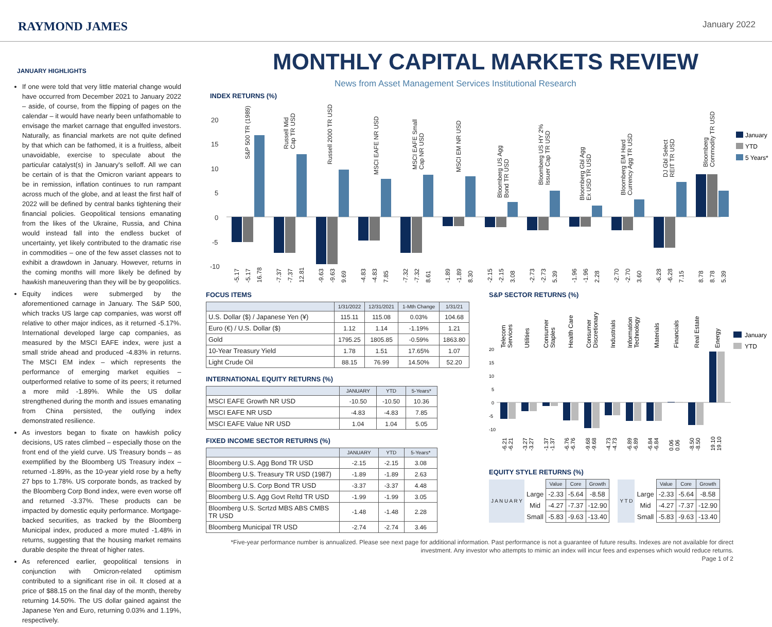RAYMOND JAMES
January 2022
JANUARY HIGHLIGHTS
If one were told that very little material change would have occurred from December 2021 to January 2022 – aside, of course, from the flipping of pages on the calendar – it would have nearly been unfathomable to envisage the market carnage that engulfed investors. Naturally, as financial markets are not quite defined by that which can be fathomed, it is a fruitless, albeit unavoidable, exercise to speculate about the particular catalyst(s) in January's selloff. All we can be certain of is that the Omicron variant appears to be in remission, inflation continues to run rampant across much of the globe, and at least the first half of 2022 will be defined by central banks tightening their financial policies. Geopolitical tensions emanating from the likes of the Ukraine, Russia, and China would instead fall into the endless bucket of uncertainty, yet likely contributed to the dramatic rise in commodities – one of the few asset classes not to exhibit a drawdown in January. However, returns in the coming months will more likely be defined by hawkish maneuvering than they will be by geopolitics.
Equity indices were submerged by the aforementioned carnage in January. The S&P 500, which tracks US large cap companies, was worst off relative to other major indices, as it returned -5.17%. International developed large cap companies, as measured by the MSCI EAFE index, were just a small stride ahead and produced -4.83% in returns. The MSCI EM index – which represents the performance of emerging market equities – outperformed relative to some of its peers; it returned a more mild -1.89%. While the US dollar strengthened during the month and issues emanating from China persisted, the outlying index demonstrated resilience.
As investors began to fixate on hawkish policy decisions, US rates climbed – especially those on the front end of the yield curve. US Treasury bonds – as exemplified by the Bloomberg US Treasury index – returned -1.89%, as the 10-year yield rose by a hefty 27 bps to 1.78%. US corporate bonds, as tracked by the Bloomberg Corp Bond index, were even worse off and returned -3.37%. These products can be impacted by domestic equity performance. Mortgage-backed securities, as tracked by the Bloomberg Municipal index, produced a more muted -1.48% in returns, suggesting that the housing market remains durable despite the threat of higher rates.
As referenced earlier, geopolitical tensions in conjunction with Omicron-related optimism contributed to a significant rise in oil. It closed at a price of $88.15 on the final day of the month, thereby returning 14.50%. The US dollar gained against the Japanese Yen and Euro, returning 0.03% and 1.19%, respectively.
MONTHLY CAPITAL MARKETS REVIEW
News from Asset Management Services Institutional Research
INDEX RETURNS (%)
20
15
10
5
0
-5
-10
January
YTD
5 Years*
S&P 500 TR (1989)
Russell Mid
Cap TR USD
Russell 2000 TR USD
MSCI EAFE NR USD
MSCI EAFE Small
Cap NR USD
MSCI EM NR USD
Bloomberg US Agg
Bond TR USD
Bloomberg US HY 2%
Issuer Cap TR USD
Bloomberg Gbl Agg
Ex USD TR USD
Bloomberg EM Hard
Currency Agg TR USD
DJ Gbl Select
REIT TR USD
Bloomberg
Commodity TR USD
-5.17
-5.17
16.78
-7.37
-7.37
12.81
-9.63
-9.63
9.69
-4.83
-4.83
7.85
-7.32
-7.32
8.61
-1.89
-1.89
8.30
-2.15
-2.15
3.08
-2.73
-2.73
5.39
-1.96
-1.96
2.28
-2.70
-2.70
3.60
-6.28
-6.28
7.15
8.78
8.78
5.39
FOCUS ITEMS
| | 1/31/2022 | 12/31/2021 | 1-Mth Change | 1/31/21 |
| --- | --- | --- | --- | --- |
| U.S. Dollar ($) / Japanese Yen (¥) | 115.11 | 115.08 | 0.03% | 104.68 |
| Euro (€) / U.S. Dollar ($) | 1.12 | 1.14 | -1.19% | 1.21 |
| Gold | 1795.25 | 1805.85 | -0.59% | 1863.80 |
| 10-Year Treasury Yield | 1.78 | 1.51 | 17.65% | 1.07 |
| Light Crude Oil | 88.15 | 76.99 | 14.50% | 52.20 |
INTERNATIONAL EQUITY RETURNS (%)
| | JANUARY | YTD | 5-Years* |
| --- | --- | --- | --- |
| MSCI EAFE Growth NR USD | -10.50 | -10.50 | 10.36 |
| MSCI EAFE NR USD | -4.83 | -4.83 | 7.85 |
| MSCI EAFE Value NR USD | 1.04 | 1.04 | 5.05 |
FIXED INCOME SECTOR RETURNS (%)
| | JANUARY | YTD | 5-Years* |
| --- | --- | --- | --- |
| Bloomberg U.S. Agg Bond TR USD | -2.15 | -2.15 | 3.08 |
| Bloomberg U.S. Treasury TR USD (1987) | -1.89 | -1.89 | 2.63 |
| Bloomberg U.S. Corp Bond TR USD | -3.37 | -3.37 | 4.48 |
| Bloomberg U.S. Agg Govt Reltd TR USD | -1.99 | -1.99 | 3.05 |
| Bloomberg U.S. Scrtzd MBS ABS CMBS TR USD | -1.48 | -1.48 | 2.28 |
| Bloomberg Municipal TR USD | -2.74 | -2.74 | 3.46 |
S&P SECTOR RETURNS (%)
Telecom
Services
Utilities
Consumer
Staples
Health Care
Consumer
Discretionary
Industrials
Information
Technology
Materials
Financials
Real Estate
Energy
20
15
10
5
0
-5
-10
January
YTD
-6.21
-6.21
-3.27
-3.27
-1.37
-1.37
-6.76
-6.76
-9.68
-9.68
-4.73
-4.73
-6.89
-6.89
-6.84
-6.84
0.06
0.06
-8.50
-8.50
19.10
19.10
EQUITY STYLE RETURNS (%)
| J A N U A R Y | | Value | Core | Growth |
| --- | --- | --- | --- | --- |
| | Large | -2.33 | -5.64 | -8.58 |
| | Mid | -4.27 | -7.37 | -12.90 |
| | Small | -5.83 | -9.63 | -13.40 |
| Y T D | | Value | Core | Growth |
| --- | --- | --- | --- | --- |
| | Large | -2.33 | -5.64 | -8.58 |
| | Mid | -4.27 | -7.37 | -12.90 |
| | Small | -5.83 | -9.63 | -13.40 |
*Five-year performance number is annualized. Please see next page for additional information. Past performance is not a guarantee of future results. Indexes are not available for direct investment. Any investor who attempts to mimic an index will incur fees and expenses which would reduce returns.
Page 1 of 2